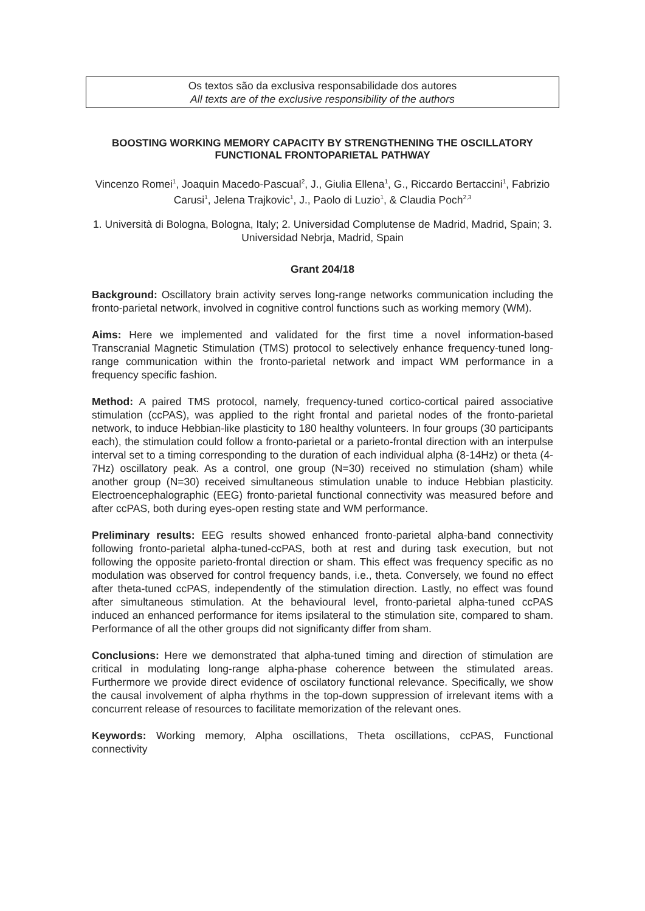Os textos são da exclusiva responsabilidade dos autores
All texts are of the exclusive responsibility of the authors
BOOSTING WORKING MEMORY CAPACITY BY STRENGTHENING THE OSCILLATORY FUNCTIONAL FRONTOPARIETAL PATHWAY
Vincenzo Romei<sup>1</sup>, Joaquin Macedo-Pascual<sup>2</sup>, J., Giulia Ellena<sup>1</sup>, G., Riccardo Bertaccini<sup>1</sup>, Fabrizio Carusi<sup>1</sup>, Jelena Trajkovic<sup>1</sup>, J., Paolo di Luzio<sup>1</sup>, & Claudia Poch<sup>2,3</sup>
1. Università di Bologna, Bologna, Italy; 2. Universidad Complutense de Madrid, Madrid, Spain; 3. Universidad Nebrja, Madrid, Spain
Grant 204/18
Background: Oscillatory brain activity serves long-range networks communication including the fronto-parietal network, involved in cognitive control functions such as working memory (WM).
Aims: Here we implemented and validated for the first time a novel information-based Transcranial Magnetic Stimulation (TMS) protocol to selectively enhance frequency-tuned long-range communication within the fronto-parietal network and impact WM performance in a frequency specific fashion.
Method: A paired TMS protocol, namely, frequency-tuned cortico-cortical paired associative stimulation (ccPAS), was applied to the right frontal and parietal nodes of the fronto-parietal network, to induce Hebbian-like plasticity to 180 healthy volunteers. In four groups (30 participants each), the stimulation could follow a fronto-parietal or a parieto-frontal direction with an interpulse interval set to a timing corresponding to the duration of each individual alpha (8-14Hz) or theta (4-7Hz) oscillatory peak. As a control, one group (N=30) received no stimulation (sham) while another group (N=30) received simultaneous stimulation unable to induce Hebbian plasticity. Electroencephalographic (EEG) fronto-parietal functional connectivity was measured before and after ccPAS, both during eyes-open resting state and WM performance.
Preliminary results: EEG results showed enhanced fronto-parietal alpha-band connectivity following fronto-parietal alpha-tuned-ccPAS, both at rest and during task execution, but not following the opposite parieto-frontal direction or sham. This effect was frequency specific as no modulation was observed for control frequency bands, i.e., theta. Conversely, we found no effect after theta-tuned ccPAS, independently of the stimulation direction. Lastly, no effect was found after simultaneous stimulation. At the behavioural level, fronto-parietal alpha-tuned ccPAS induced an enhanced performance for items ipsilateral to the stimulation site, compared to sham. Performance of all the other groups did not significanty differ from sham.
Conclusions: Here we demonstrated that alpha-tuned timing and direction of stimulation are critical in modulating long-range alpha-phase coherence between the stimulated areas. Furthermore we provide direct evidence of oscilatory functional relevance. Specifically, we show the causal involvement of alpha rhythms in the top-down suppression of irrelevant items with a concurrent release of resources to facilitate memorization of the relevant ones.
Keywords: Working memory, Alpha oscillations, Theta oscillations, ccPAS, Functional connectivity